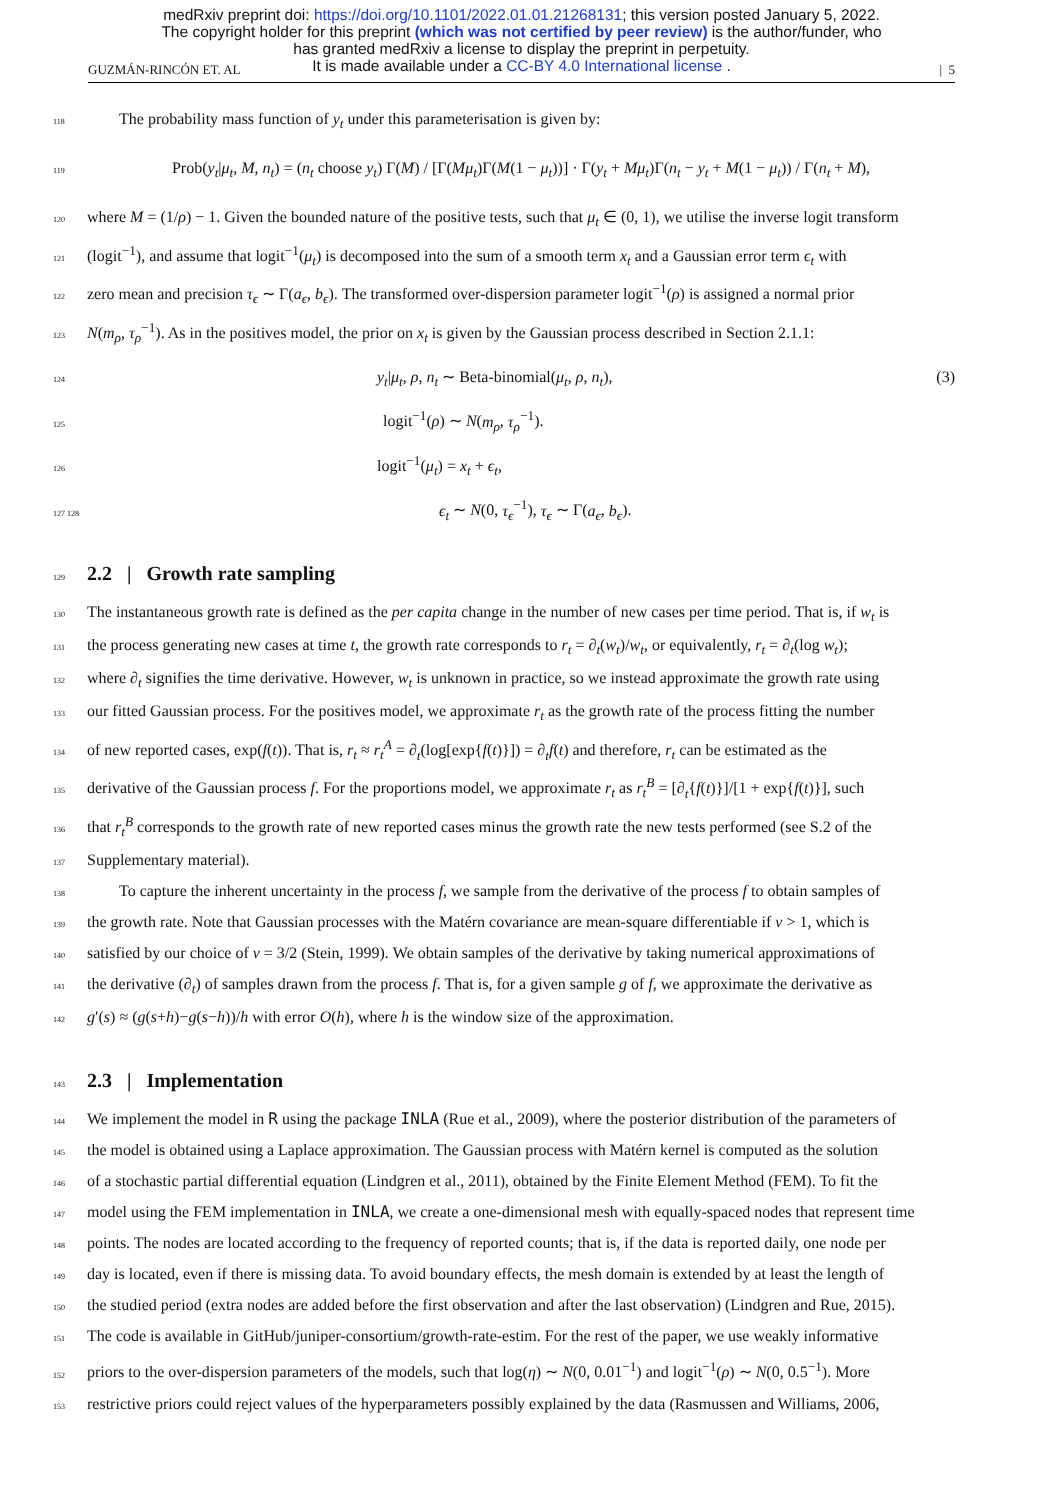medRxiv preprint doi: https://doi.org/10.1101/2022.01.01.21268131; this version posted January 5, 2022.
The copyright holder for this preprint (which was not certified by peer review) is the author/funder, who
has granted medRxiv a license to display the preprint in perpetuity.
It is made available under a CC-BY 4.0 International license .
GUZMÁN-RINCÓN ET. AL | 5
118 The probability mass function of y<sub>t</sub> under this parameterisation is given by:
119 Prob(y<sub>t</sub>|μ<sub>t</sub>, M, n<sub>t</sub>) = (n<sub>t</sub> choose y<sub>t</sub>) Γ(M) / [Γ(Mμ<sub>t</sub>)Γ(M(1 − μ<sub>t</sub>))] · Γ(y<sub>t</sub> + Mμ<sub>t</sub>)Γ(n<sub>t</sub> − y<sub>t</sub> + M(1 − μ<sub>t</sub>)) / Γ(n<sub>t</sub> + M),
120 where M = (1/ρ) − 1. Given the bounded nature of the positive tests, such that μ<sub>t</sub> ∈ (0, 1), we utilise the inverse logit transform
121 (logit<sup>−1</sup>), and assume that logit<sup>−1</sup>(μ<sub>t</sub>) is decomposed into the sum of a smooth term x<sub>t</sub> and a Gaussian error term ϵ<sub>t</sub> with
122 zero mean and precision τ<sub>ϵ</sub> ∼ Γ(a<sub>ϵ</sub>, b<sub>ϵ</sub>). The transformed over-dispersion parameter logit<sup>−1</sup>(ρ) is assigned a normal prior
123 N(m<sub>ρ</sub>, τ<sub>ρ</sub><sup>−1</sup>). As in the positives model, the prior on x<sub>t</sub> is given by the Gaussian process described in Section 2.1.1:
124 y<sub>t</sub>|μ<sub>t</sub>, ρ, n<sub>t</sub> ∼ Beta-binomial(μ<sub>t</sub>, ρ, n<sub>t</sub>), (3)
125 logit<sup>−1</sup>(ρ) ∼ N(m<sub>ρ</sub>, τ<sub>ρ</sub><sup>−1</sup>).
126 logit<sup>−1</sup>(μ<sub>t</sub>) = x<sub>t</sub> + ϵ<sub>t</sub>,
127 128 ϵ<sub>t</sub> ∼ N(0, τ<sub>ϵ</sub><sup>−1</sup>), τ<sub>ϵ</sub> ∼ Γ(a<sub>ϵ</sub>, b<sub>ϵ</sub>).
129
2.2 | Growth rate sampling
130 The instantaneous growth rate is defined as the per capita change in the number of new cases per time period. That is, if w<sub>t</sub> is
131 the process generating new cases at time t, the growth rate corresponds to r<sub>t</sub> = ∂<sub>t</sub>(w<sub>t</sub>)/w<sub>t</sub>, or equivalently, r<sub>t</sub> = ∂<sub>t</sub>(log w<sub>t</sub>);
132 where ∂<sub>t</sub> signifies the time derivative. However, w<sub>t</sub> is unknown in practice, so we instead approximate the growth rate using
133 our fitted Gaussian process. For the positives model, we approximate r<sub>t</sub> as the growth rate of the process fitting the number
134 of new reported cases, exp(f(t)). That is, r<sub>t</sub> ≈ r<sub>t</sub><sup>A</sup> = ∂<sub>t</sub>(log[exp{f(t)}]) = ∂<sub>t</sub>f(t) and therefore, r<sub>t</sub> can be estimated as the
135 derivative of the Gaussian process f. For the proportions model, we approximate r<sub>t</sub> as r<sub>t</sub><sup>B</sup> = [∂<sub>t</sub>{f(t)}]/[1 + exp{f(t)}], such
136 that r<sub>t</sub><sup>B</sup> corresponds to the growth rate of new reported cases minus the growth rate the new tests performed (see S.2 of the
137 Supplementary material).
138 To capture the inherent uncertainty in the process f, we sample from the derivative of the process f to obtain samples of
139 the growth rate. Note that Gaussian processes with the Matérn covariance are mean-square differentiable if ν > 1, which is
140 satisfied by our choice of ν = 3/2 (Stein, 1999). We obtain samples of the derivative by taking numerical approximations of
141 the derivative (∂<sub>t</sub>) of samples drawn from the process f. That is, for a given sample g of f, we approximate the derivative as
142 g′(s) ≈ (g(s+h)−g(s−h))/h with error O(h), where h is the window size of the approximation.
143
2.3 | Implementation
144 We implement the model in R using the package INLA (Rue et al., 2009), where the posterior distribution of the parameters of
145 the model is obtained using a Laplace approximation. The Gaussian process with Matérn kernel is computed as the solution
146 of a stochastic partial differential equation (Lindgren et al., 2011), obtained by the Finite Element Method (FEM). To fit the
147 model using the FEM implementation in INLA, we create a one-dimensional mesh with equally-spaced nodes that represent time
148 points. The nodes are located according to the frequency of reported counts; that is, if the data is reported daily, one node per
149 day is located, even if there is missing data. To avoid boundary effects, the mesh domain is extended by at least the length of
150 the studied period (extra nodes are added before the first observation and after the last observation) (Lindgren and Rue, 2015).
151 The code is available in GitHub/juniper-consortium/growth-rate-estim. For the rest of the paper, we use weakly informative
152 priors to the over-dispersion parameters of the models, such that log(η) ∼ N(0, 0.01<sup>−1</sup>) and logit<sup>−1</sup>(ρ) ∼ N(0, 0.5<sup>−1</sup>). More
153 restrictive priors could reject values of the hyperparameters possibly explained by the data (Rasmussen and Williams, 2006,